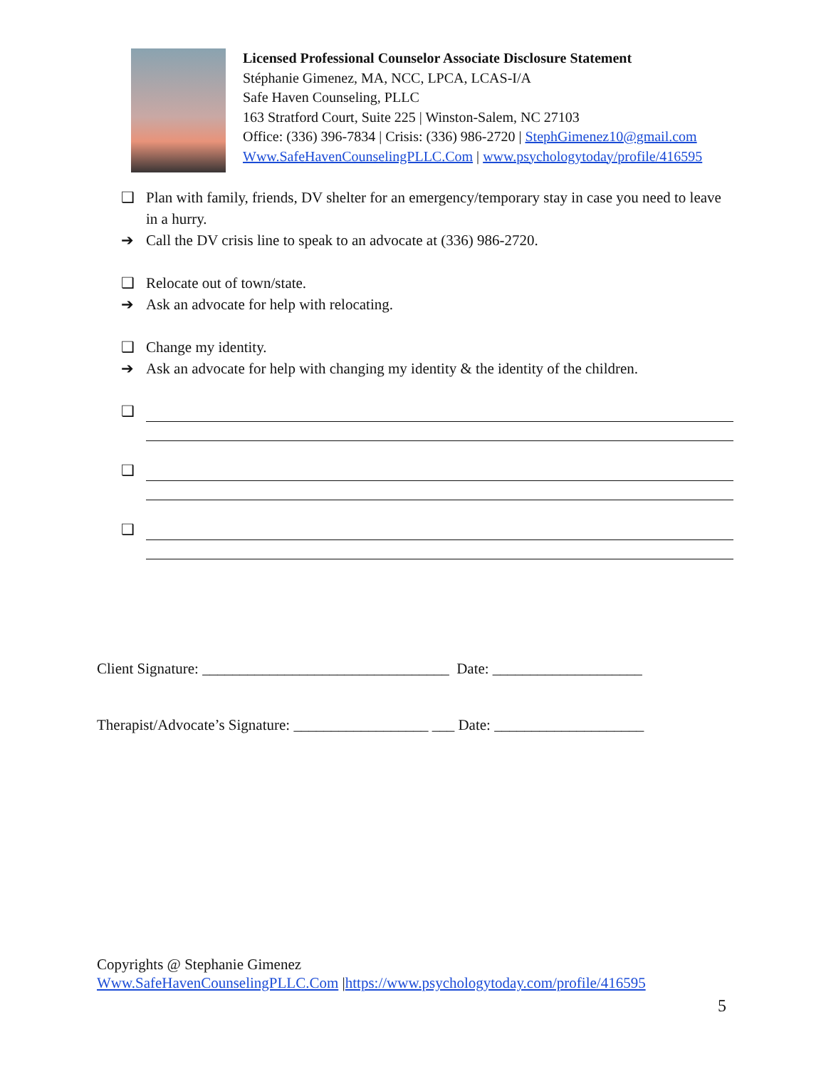Licensed Professional Counselor Associate Disclosure Statement
Stéphanie Gimenez, MA, NCC, LPCA, LCAS-I/A
Safe Haven Counseling, PLLC
163 Stratford Court, Suite 225 | Winston-Salem, NC 27103
Office: (336) 396-7834 | Crisis: (336) 986-2720 | StephGimenez10@gmail.com
Www.SafeHavenCounselingPLLC.Com | www.psychologytoday/profile/416595
❑ Plan with family, friends, DV shelter for an emergency/temporary stay in case you need to leave in a hurry.
➔ Call the DV crisis line to speak to an advocate at (336) 986-2720.
❑ Relocate out of town/state.
➔ Ask an advocate for help with relocating.
❑ Change my identity.
➔ Ask an advocate for help with changing my identity & the identity of the children.
❑
❑
❑
Client Signature: _________________________________ Date: ____________________
Therapist/Advocate’s Signature: __________________ ___ Date: ____________________
Copyrights @ Stephanie Gimenez
Www.SafeHavenCounselingPLLC.Com |https://www.psychologytoday.com/profile/416595
5